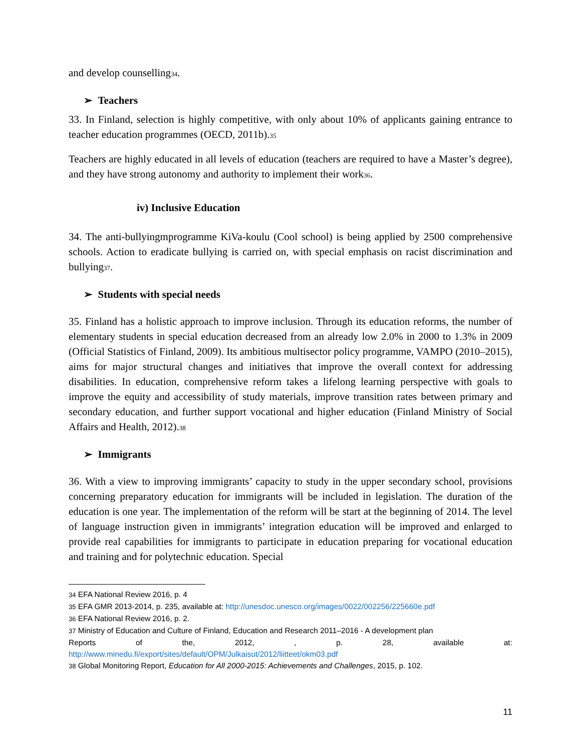and develop counselling34.
➢ Teachers
33. In Finland, selection is highly competitive, with only about 10% of applicants gaining entrance to teacher education programmes (OECD, 2011b).35
Teachers are highly educated in all levels of education (teachers are required to have a Master’s degree), and they have strong autonomy and authority to implement their work36.
iv) Inclusive Education
34. The anti-bullyingmprogramme KiVa-koulu (Cool school) is being applied by 2500 comprehensive schools. Action to eradicate bullying is carried on, with special emphasis on racist discrimination and bullying37.
➢ Students with special needs
35. Finland has a holistic approach to improve inclusion. Through its education reforms, the number of elementary students in special education decreased from an already low 2.0% in 2000 to 1.3% in 2009 (Official Statistics of Finland, 2009). Its ambitious multisector policy programme, VAMPO (2010–2015), aims for major structural changes and initiatives that improve the overall context for addressing disabilities. In education, comprehensive reform takes a lifelong learning perspective with goals to improve the equity and accessibility of study materials, improve transition rates between primary and secondary education, and further support vocational and higher education (Finland Ministry of Social Affairs and Health, 2012).38
➢ Immigrants
36. With a view to improving immigrants’ capacity to study in the upper secondary school, provisions concerning preparatory education for immigrants will be included in legislation. The duration of the education is one year. The implementation of the reform will be start at the beginning of 2014. The level of language instruction given in immigrants’ integration education will be improved and enlarged to provide real capabilities for immigrants to participate in education preparing for vocational education and training and for polytechnic education. Special
34 EFA National Review 2016, p. 4
35 EFA GMR 2013-2014, p. 235, available at: http://unesdoc.unesco.org/images/0022/002256/225660e.pdf
36 EFA National Review 2016, p. 2.
37 Ministry of Education and Culture of Finland, Education and Research 2011–2016 - A development plan
Reports of the, 2012, , p. 28, available at:
http://www.minedu.fi/export/sites/default/OPM/Julkaisut/2012/liitteet/okm03.pdf
38 Global Monitoring Report, Education for All 2000-2015: Achievements and Challenges, 2015, p. 102.
11